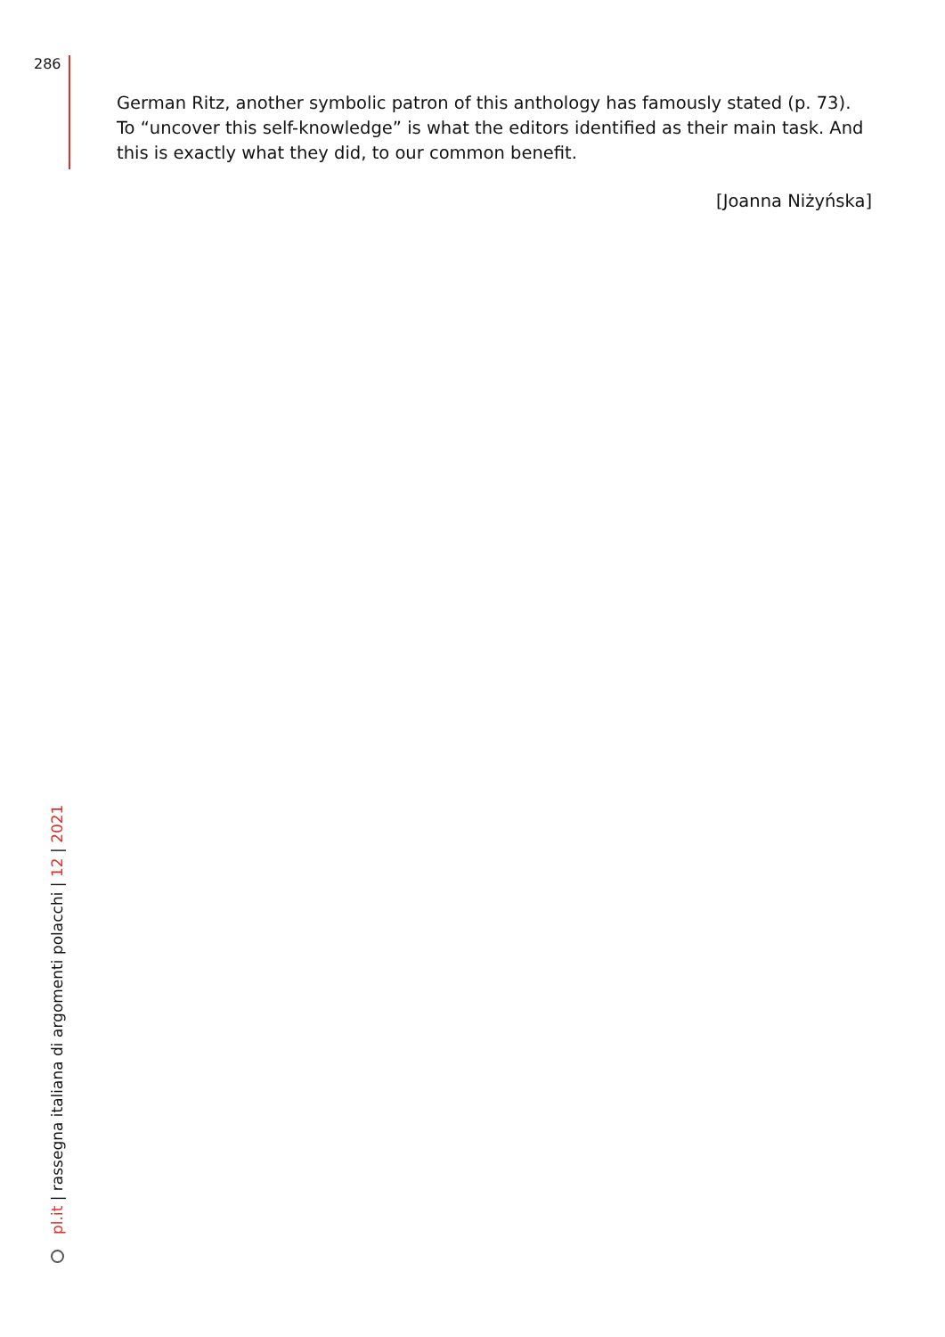286
German Ritz, another symbolic patron of this anthology has famously stated (p. 73). To “uncover this self-knowledge” is what the editors identified as their main task. And this is exactly what they did, to our common benefit.
[Joanna Niżyńska]
pl.it | rassegna italiana di argomenti polacchi | 12 | 2021